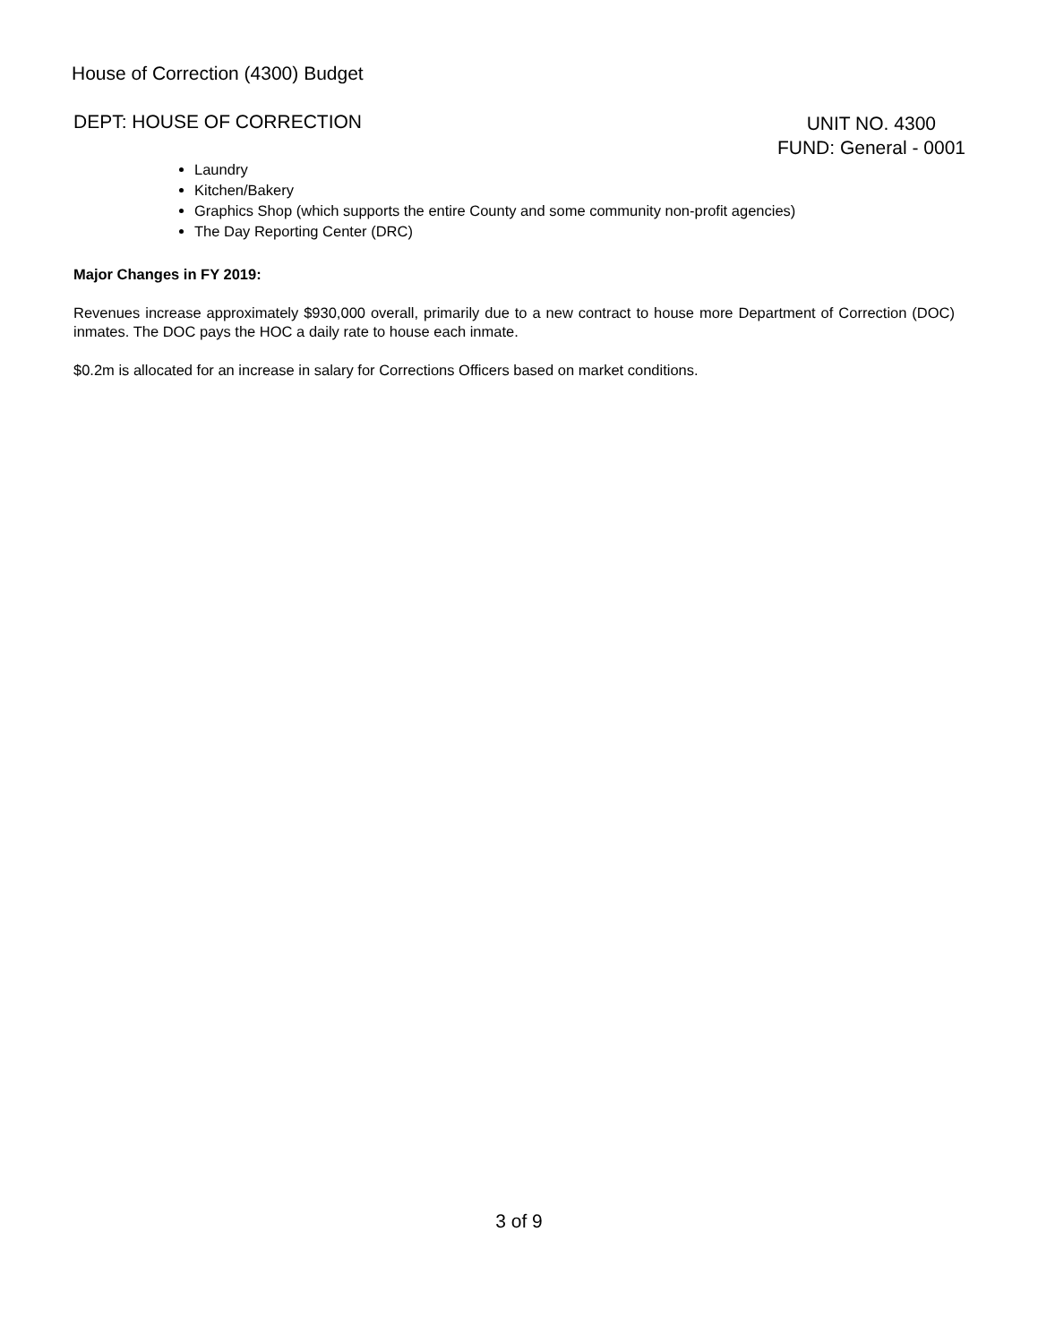House of Correction (4300) Budget
DEPT: HOUSE OF CORRECTION
UNIT NO. 4300
FUND: General - 0001
Laundry
Kitchen/Bakery
Graphics Shop (which supports the entire County and some community non-profit agencies)
The Day Reporting Center (DRC)
Major Changes in FY 2019:
Revenues increase approximately $930,000 overall, primarily due to a new contract to house more Department of Correction (DOC) inmates. The DOC pays the HOC a daily rate to house each inmate.
$0.2m is allocated for an increase in salary for Corrections Officers based on market conditions.
3 of 9